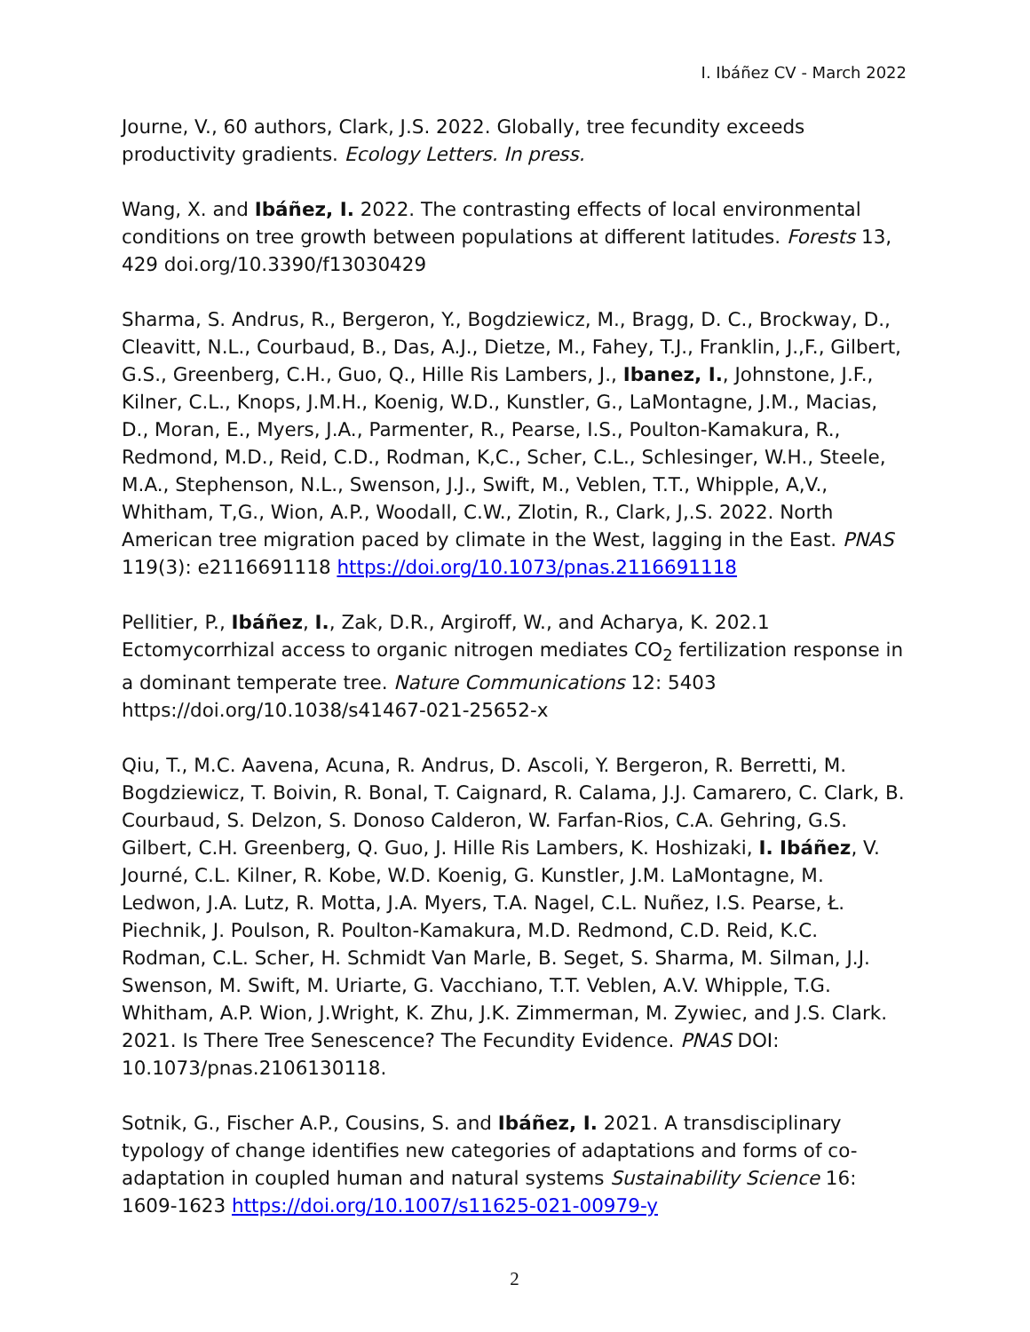I. Ibáñez CV - March 2022
Journe, V., 60 authors, Clark, J.S. 2022. Globally, tree fecundity exceeds productivity gradients. Ecology Letters. In press.
Wang, X. and Ibáñez, I. 2022. The contrasting effects of local environmental conditions on tree growth between populations at different latitudes. Forests 13, 429 doi.org/10.3390/f13030429
Sharma, S. Andrus, R., Bergeron, Y., Bogdziewicz, M., Bragg, D. C., Brockway, D., Cleavitt, N.L., Courbaud, B., Das, A.J., Dietze, M., Fahey, T.J., Franklin, J.,F., Gilbert, G.S., Greenberg, C.H., Guo, Q., Hille Ris Lambers, J., Ibanez, I., Johnstone, J.F., Kilner, C.L., Knops, J.M.H., Koenig, W.D., Kunstler, G., LaMontagne, J.M., Macias, D., Moran, E., Myers, J.A., Parmenter, R., Pearse, I.S., Poulton-Kamakura, R., Redmond, M.D., Reid, C.D., Rodman, K,C., Scher, C.L., Schlesinger, W.H., Steele, M.A., Stephenson, N.L., Swenson, J.J., Swift, M., Veblen, T.T., Whipple, A,V., Whitham, T,G., Wion, A.P., Woodall, C.W., Zlotin, R., Clark, J,.S. 2022. North American tree migration paced by climate in the West, lagging in the East. PNAS 119(3): e2116691118 https://doi.org/10.1073/pnas.2116691118
Pellitier, P., Ibáñez, I., Zak, D.R., Argiroff, W., and Acharya, K. 202.1 Ectomycorrhizal access to organic nitrogen mediates CO<sub>2</sub> fertilization response in a dominant temperate tree. Nature Communications 12: 5403 https://doi.org/10.1038/s41467-021-25652-x
Qiu, T., M.C. Aavena, Acuna, R. Andrus, D. Ascoli, Y. Bergeron, R. Berretti, M. Bogdziewicz, T. Boivin, R. Bonal, T. Caignard, R. Calama, J.J. Camarero, C. Clark, B. Courbaud, S. Delzon, S. Donoso Calderon, W. Farfan-Rios, C.A. Gehring, G.S. Gilbert, C.H. Greenberg, Q. Guo, J. Hille Ris Lambers, K. Hoshizaki, I. Ibáñez, V. Journé, C.L. Kilner, R. Kobe, W.D. Koenig, G. Kunstler, J.M. LaMontagne, M. Ledwon, J.A. Lutz, R. Motta, J.A. Myers, T.A. Nagel, C.L. Nuñez, I.S. Pearse, Ł. Piechnik, J. Poulson, R. Poulton-Kamakura, M.D. Redmond, C.D. Reid, K.C. Rodman, C.L. Scher, H. Schmidt Van Marle, B. Seget, S. Sharma, M. Silman, J.J. Swenson, M. Swift, M. Uriarte, G. Vacchiano, T.T. Veblen, A.V. Whipple, T.G. Whitham, A.P. Wion, J.Wright, K. Zhu, J.K. Zimmerman, M. Zywiec, and J.S. Clark. 2021. Is There Tree Senescence? The Fecundity Evidence. PNAS DOI: 10.1073/pnas.2106130118.
Sotnik, G., Fischer A.P., Cousins, S. and Ibáñez, I. 2021. A transdisciplinary typology of change identifies new categories of adaptations and forms of co-adaptation in coupled human and natural systems Sustainability Science 16: 1609-1623 https://doi.org/10.1007/s11625-021-00979-y
2